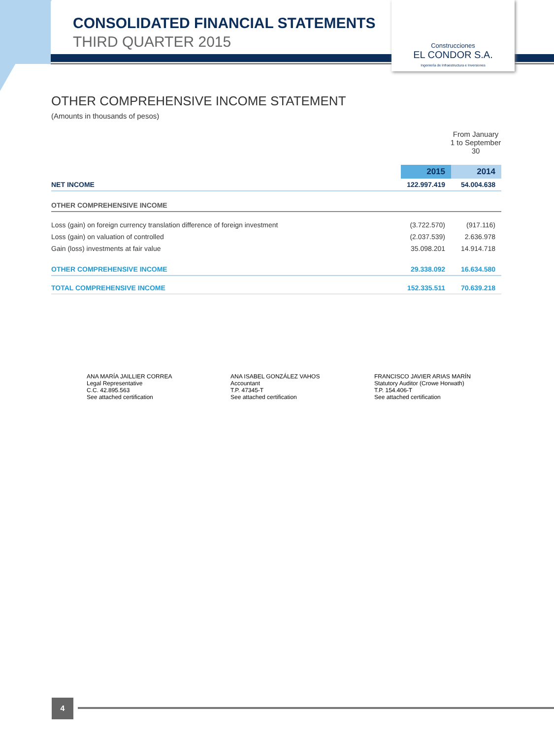Construcciones
EL CONDOR S.A.
Ingeniería de Infraestructura e Inversiones
CONSOLIDATED FINANCIAL STATEMENTS
THIRD QUARTER 2015
OTHER COMPREHENSIVE INCOME STATEMENT
(Amounts in thousands of pesos)
| | From January 1 to September 30 | |
| | 2015 | 2014 |
| NET INCOME | 122.997.419 | 54.004.638 |
| OTHER COMPREHENSIVE INCOME | | |
| Loss (gain) on foreign currency translation difference of foreign investment | (3.722.570) | (917.116) |
| Loss (gain) on valuation of controlled | (2.037.539) | 2.636.978 |
| Gain (loss) investments at fair value | 35.098.201 | 14.914.718 |
| OTHER COMPREHENSIVE INCOME | 29.338.092 | 16.634.580 |
| TOTAL COMPREHENSIVE INCOME | 152.335.511 | 70.639.218 |
ANA MARÍA JAILLIER CORREA
Legal Representative
C.C. 42.895.563
See attached certification
ANA ISABEL GONZÁLEZ VAHOS
Accountant
T.P. 47345-T
See attached certification
FRANCISCO JAVIER ARIAS MARÍN
Statutory Auditor (Crowe Horwath)
T.P. 154.406-T
See attached certification
4